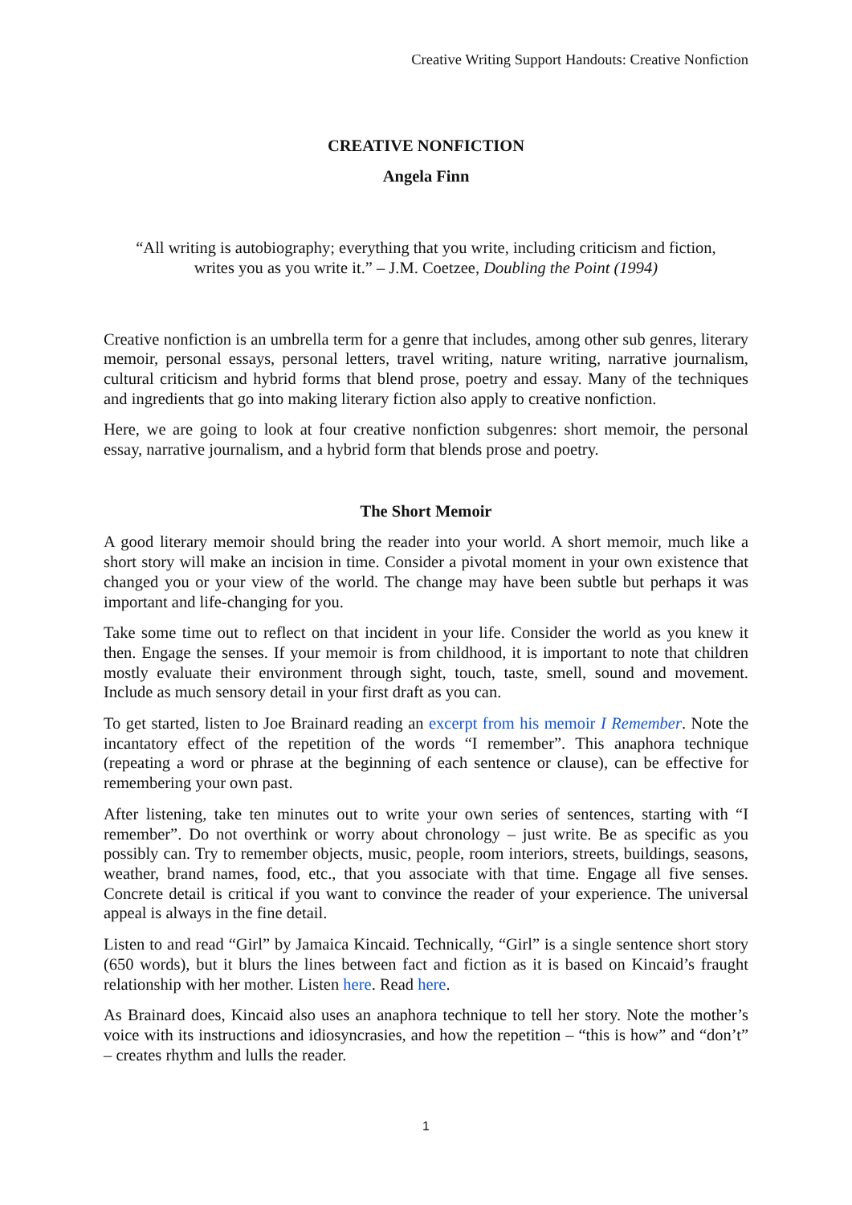Creative Writing Support Handouts: Creative Nonfiction
CREATIVE NONFICTION
Angela Finn
“All writing is autobiography; everything that you write, including criticism and fiction,
writes you as you write it.” – J.M. Coetzee, Doubling the Point (1994)
Creative nonfiction is an umbrella term for a genre that includes, among other sub genres, literary memoir, personal essays, personal letters, travel writing, nature writing, narrative journalism, cultural criticism and hybrid forms that blend prose, poetry and essay. Many of the techniques and ingredients that go into making literary fiction also apply to creative nonfiction.
Here, we are going to look at four creative nonfiction subgenres: short memoir, the personal essay, narrative journalism, and a hybrid form that blends prose and poetry.
The Short Memoir
A good literary memoir should bring the reader into your world. A short memoir, much like a short story will make an incision in time. Consider a pivotal moment in your own existence that changed you or your view of the world. The change may have been subtle but perhaps it was important and life-changing for you.
Take some time out to reflect on that incident in your life. Consider the world as you knew it then. Engage the senses. If your memoir is from childhood, it is important to note that children mostly evaluate their environment through sight, touch, taste, smell, sound and movement. Include as much sensory detail in your first draft as you can.
To get started, listen to Joe Brainard reading an excerpt from his memoir I Remember. Note the incantatory effect of the repetition of the words “I remember”. This anaphora technique (repeating a word or phrase at the beginning of each sentence or clause), can be effective for remembering your own past.
After listening, take ten minutes out to write your own series of sentences, starting with “I remember”. Do not overthink or worry about chronology – just write. Be as specific as you possibly can. Try to remember objects, music, people, room interiors, streets, buildings, seasons, weather, brand names, food, etc., that you associate with that time. Engage all five senses. Concrete detail is critical if you want to convince the reader of your experience. The universal appeal is always in the fine detail.
Listen to and read “Girl” by Jamaica Kincaid. Technically, “Girl” is a single sentence short story (650 words), but it blurs the lines between fact and fiction as it is based on Kincaid’s fraught relationship with her mother. Listen here. Read here.
As Brainard does, Kincaid also uses an anaphora technique to tell her story. Note the mother’s voice with its instructions and idiosyncrasies, and how the repetition – “this is how” and “don’t” – creates rhythm and lulls the reader.
1